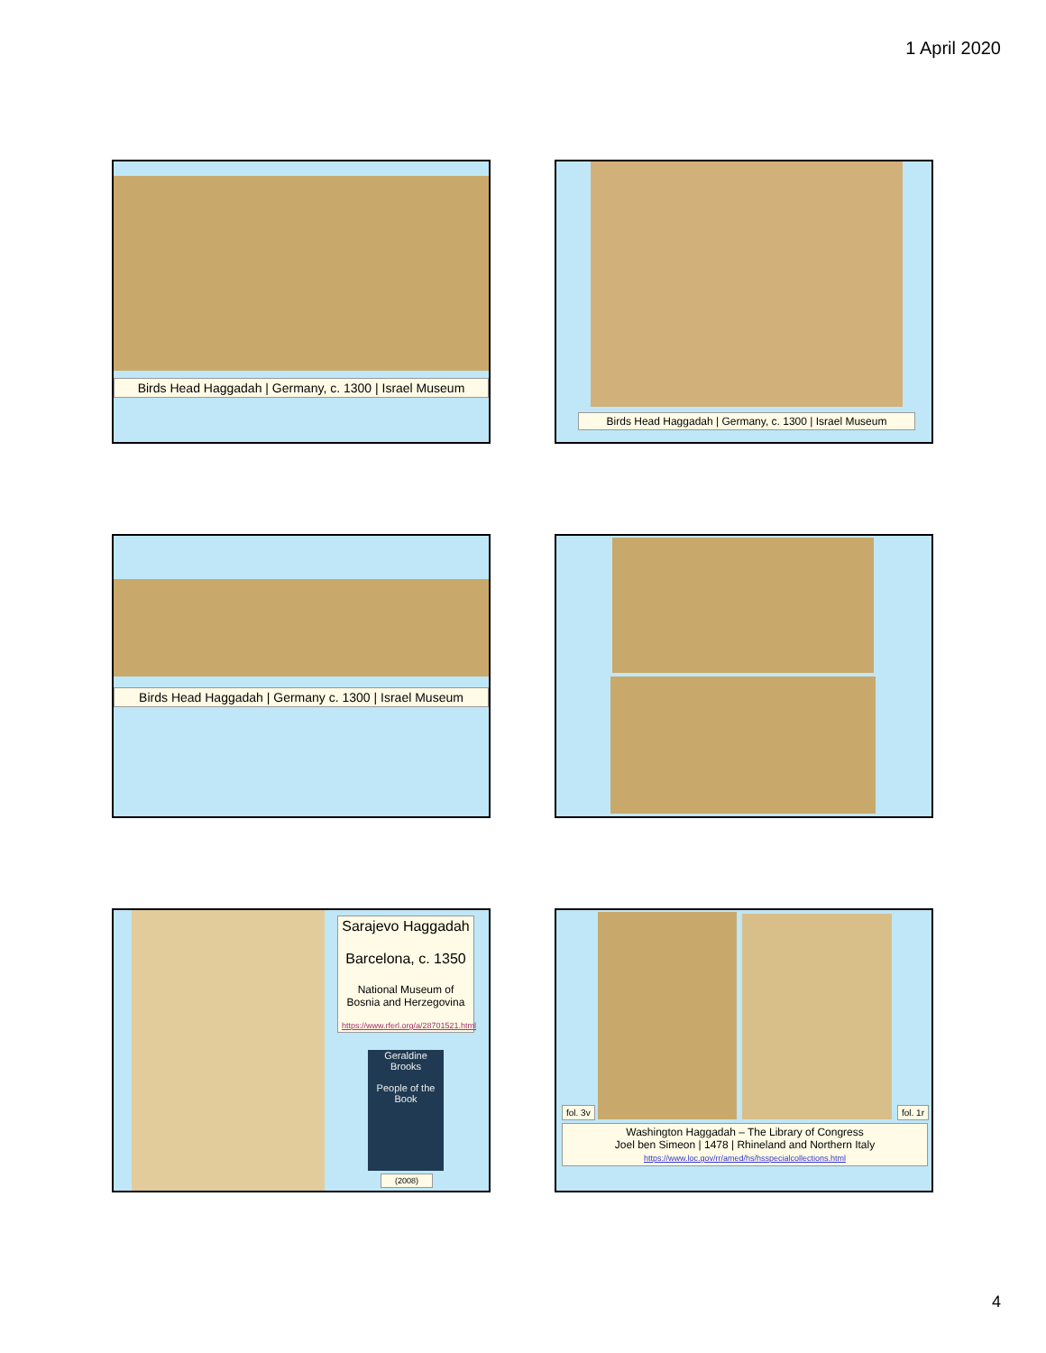1 April 2020
Birds Head Haggadah | Germany, c. 1300 | Israel Museum
Birds Head Haggadah | Germany, c. 1300 | Israel Museum
Birds Head Haggadah | Germany c. 1300 | Israel Museum
Sarajevo Haggadah
Barcelona, c. 1350
National Museum of Bosnia and Herzegovina
https://www.rferl.org/a/28701521.html
Geraldine Brooks
People of the Book
(2008)
fol. 3v fol. 1r
Washington Haggadah – The Library of Congress
Joel ben Simeon | 1478 | Rhineland and Northern Italy
https://www.loc.gov/rr/amed/hs/hsspecialcollections.html
4